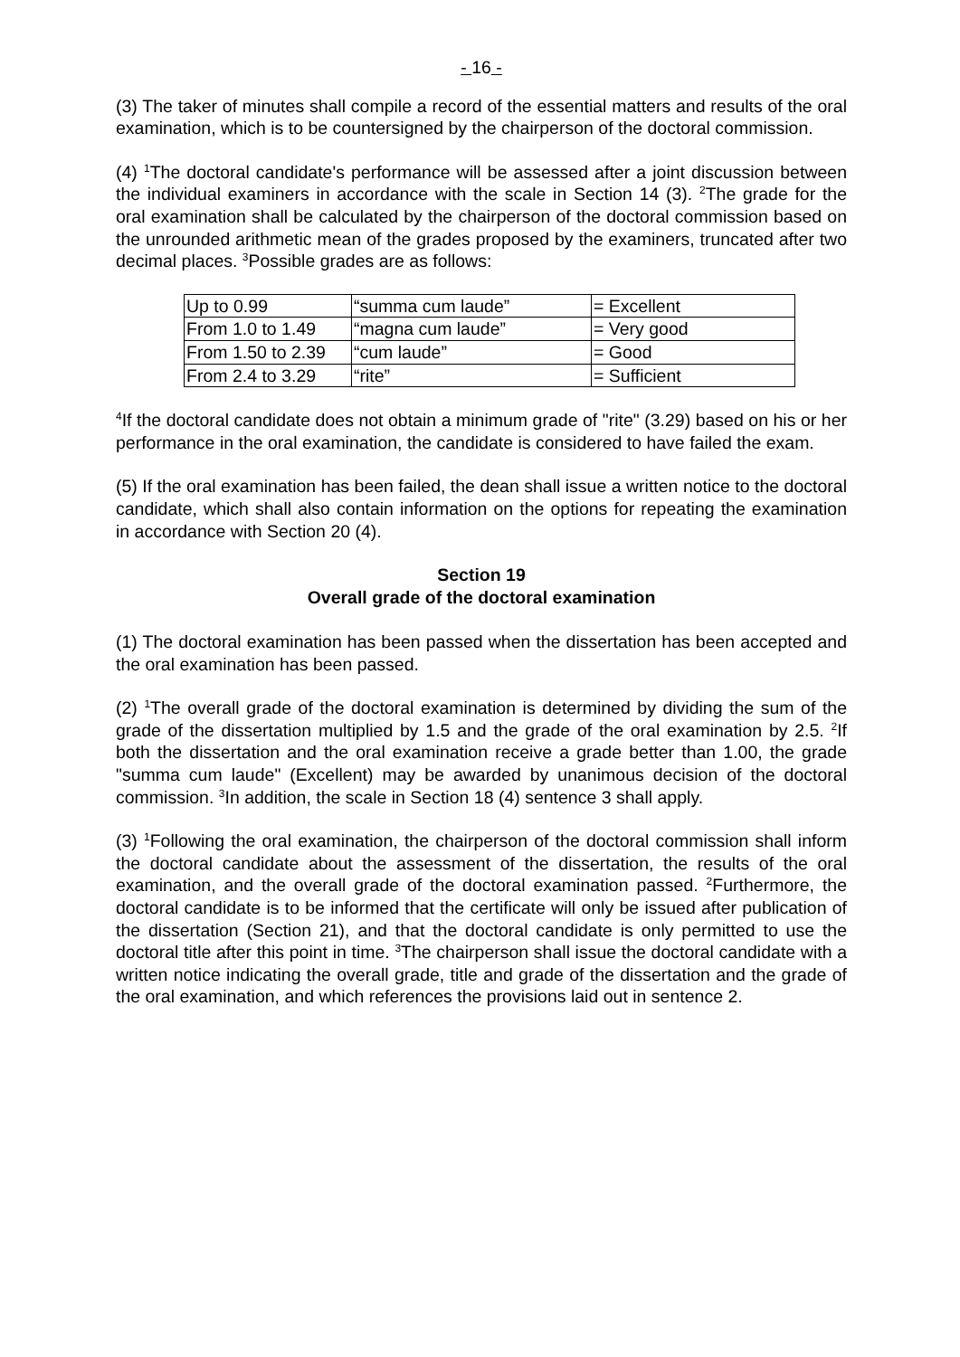- 16 -
(3) The taker of minutes shall compile a record of the essential matters and results of the oral examination, which is to be countersigned by the chairperson of the doctoral commission.
(4) <sup>1</sup>The doctoral candidate's performance will be assessed after a joint discussion between the individual examiners in accordance with the scale in Section 14 (3). <sup>2</sup>The grade for the oral examination shall be calculated by the chairperson of the doctoral commission based on the unrounded arithmetic mean of the grades proposed by the examiners, truncated after two decimal places. <sup>3</sup>Possible grades are as follows:
| Up to 0.99 | “summa cum laude” | = Excellent |
| From 1.0 to 1.49 | “magna cum laude” | = Very good |
| From 1.50 to 2.39 | “cum laude” | = Good |
| From 2.4 to 3.29 | “rite” | = Sufficient |
<sup>4</sup> If the doctoral candidate does not obtain a minimum grade of "rite" (3.29) based on his or her performance in the oral examination, the candidate is considered to have failed the exam.
(5) If the oral examination has been failed, the dean shall issue a written notice to the doctoral candidate, which shall also contain information on the options for repeating the examination in accordance with Section 20 (4).
Section 19
Overall grade of the doctoral examination
(1) The doctoral examination has been passed when the dissertation has been accepted and the oral examination has been passed.
(2) <sup>1</sup>The overall grade of the doctoral examination is determined by dividing the sum of the grade of the dissertation multiplied by 1.5 and the grade of the oral examination by 2.5. <sup>2</sup>If both the dissertation and the oral examination receive a grade better than 1.00, the grade "summa cum laude" (Excellent) may be awarded by unanimous decision of the doctoral commission. <sup>3</sup>In addition, the scale in Section 18 (4) sentence 3 shall apply.
(3) <sup>1</sup>Following the oral examination, the chairperson of the doctoral commission shall inform the doctoral candidate about the assessment of the dissertation, the results of the oral examination, and the overall grade of the doctoral examination passed. <sup>2</sup>Furthermore, the doctoral candidate is to be informed that the certificate will only be issued after publication of the dissertation (Section 21), and that the doctoral candidate is only permitted to use the doctoral title after this point in time. <sup>3</sup>The chairperson shall issue the doctoral candidate with a written notice indicating the overall grade, title and grade of the dissertation and the grade of the oral examination, and which references the provisions laid out in sentence 2.